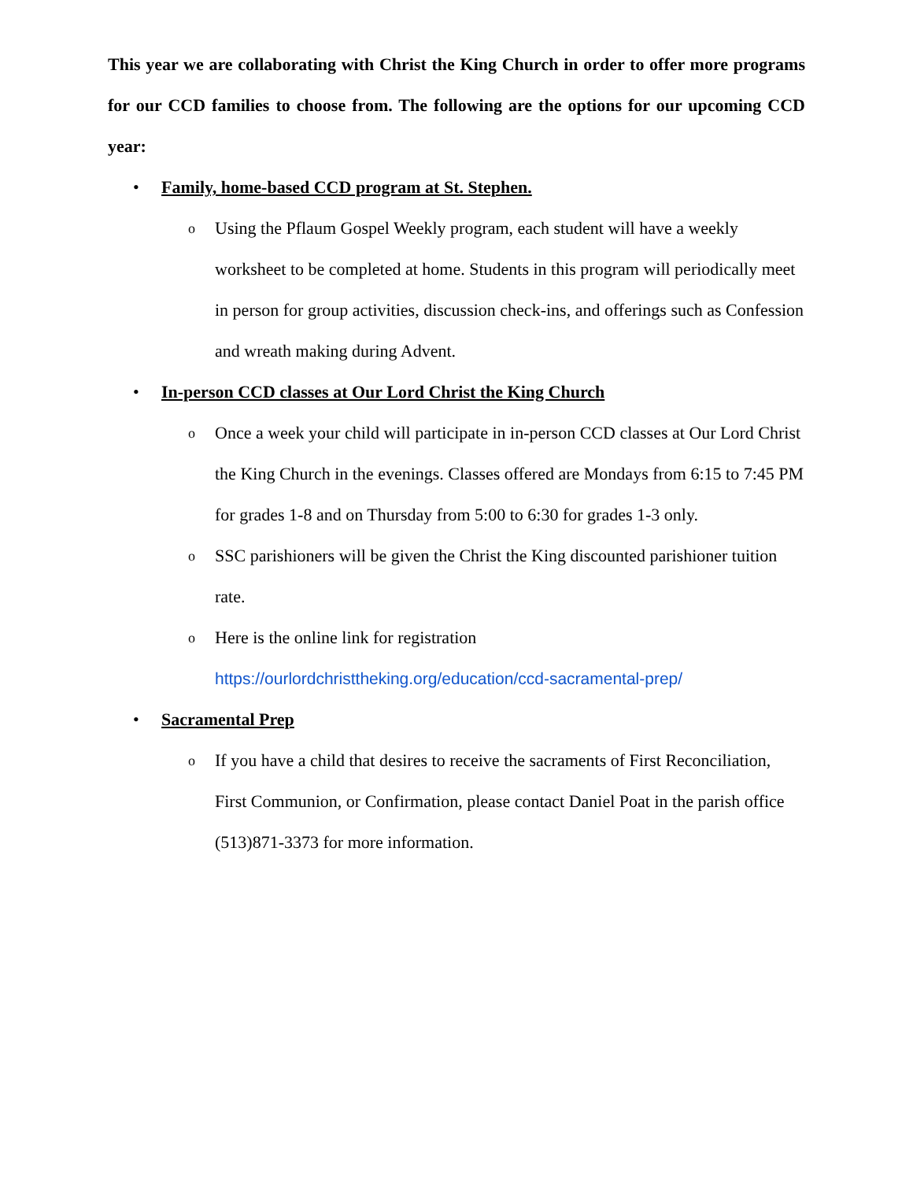This year we are collaborating with Christ the King Church in order to offer more programs for our CCD families to choose from. The following are the options for our upcoming CCD year:
• Family, home-based CCD program at St. Stephen.
o Using the Pflaum Gospel Weekly program, each student will have a weekly worksheet to be completed at home. Students in this program will periodically meet in person for group activities, discussion check-ins, and offerings such as Confession and wreath making during Advent.
• In-person CCD classes at Our Lord Christ the King Church
o Once a week your child will participate in in-person CCD classes at Our Lord Christ the King Church in the evenings. Classes offered are Mondays from 6:15 to 7:45 PM for grades 1-8 and on Thursday from 5:00 to 6:30 for grades 1-3 only.
o SSC parishioners will be given the Christ the King discounted parishioner tuition rate.
o Here is the online link for registration https://ourlordchristtheking.org/education/ccd-sacramental-prep/
• Sacramental Prep
o If you have a child that desires to receive the sacraments of First Reconciliation, First Communion, or Confirmation, please contact Daniel Poat in the parish office (513)871-3373 for more information.